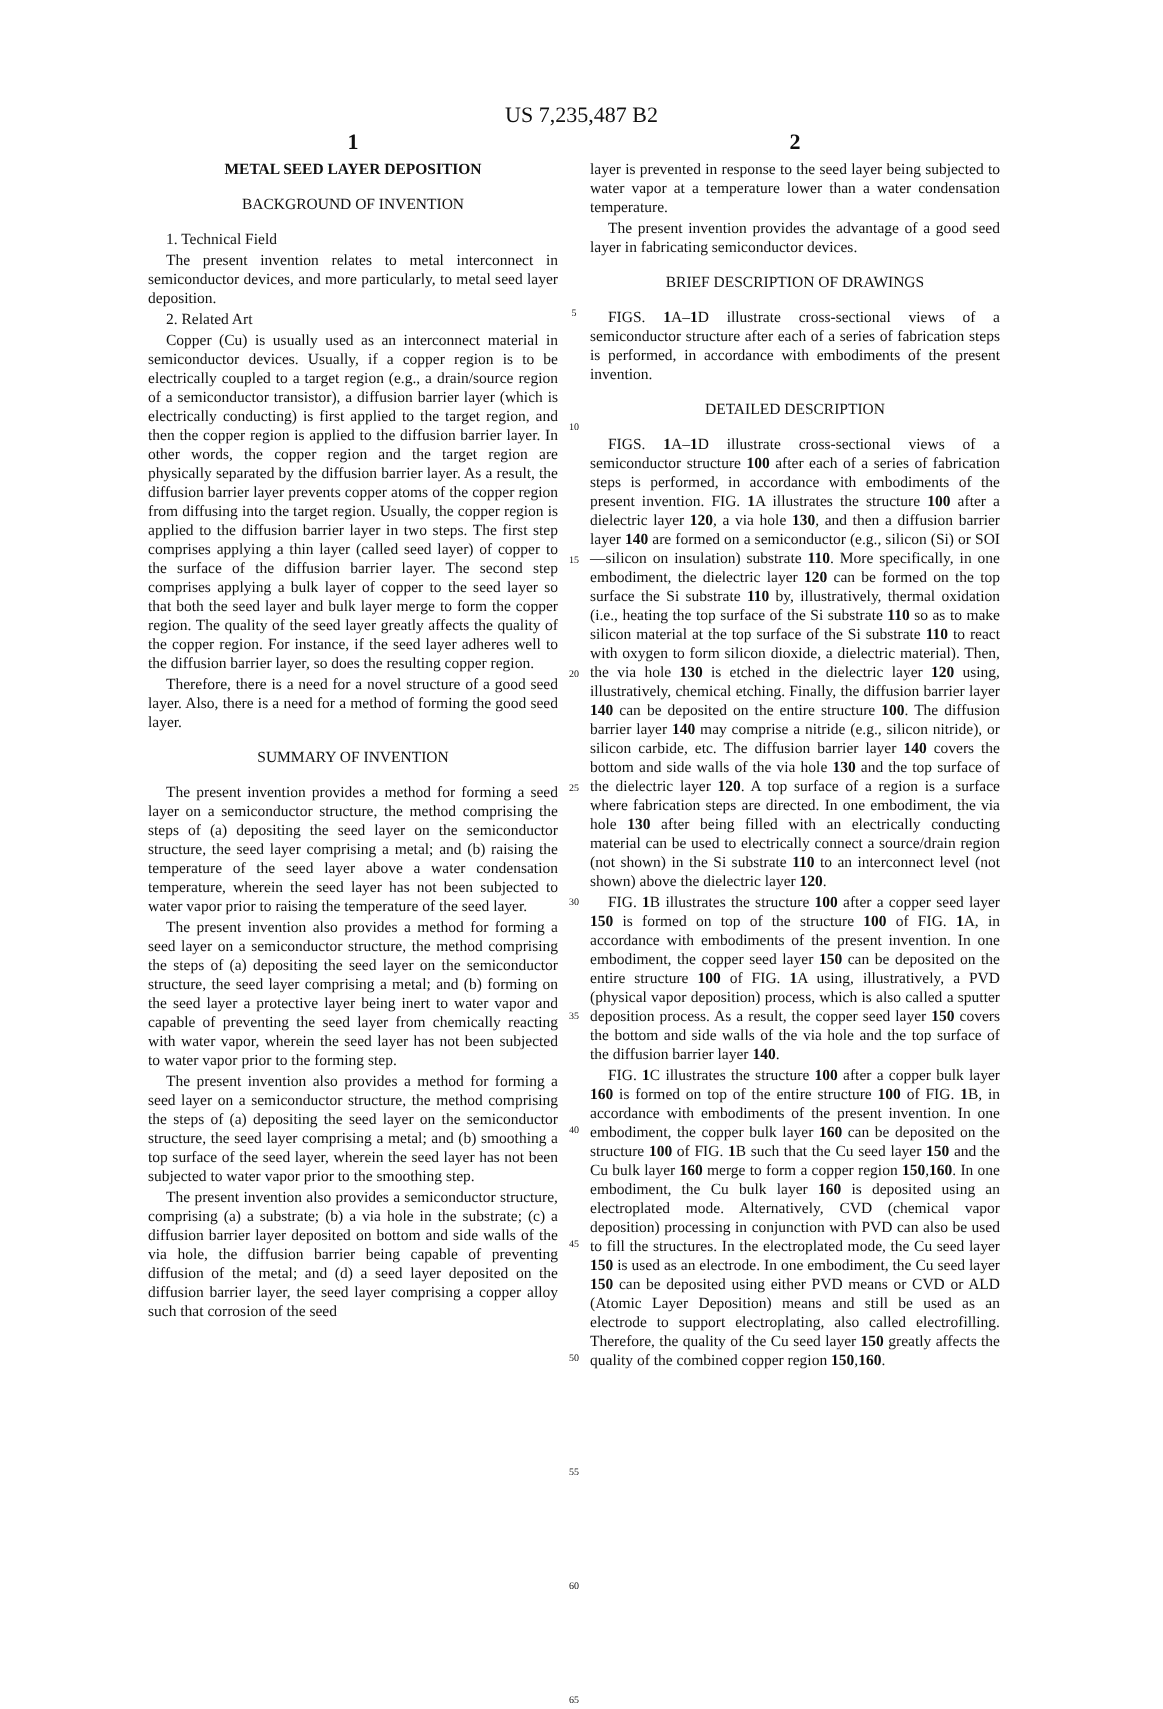US 7,235,487 B2
1
METAL SEED LAYER DEPOSITION
BACKGROUND OF INVENTION
1. Technical Field
The present invention relates to metal interconnect in semiconductor devices, and more particularly, to metal seed layer deposition.
2. Related Art
Copper (Cu) is usually used as an interconnect material in semiconductor devices. Usually, if a copper region is to be electrically coupled to a target region (e.g., a drain/source region of a semiconductor transistor), a diffusion barrier layer (which is electrically conducting) is first applied to the target region, and then the copper region is applied to the diffusion barrier layer. In other words, the copper region and the target region are physically separated by the diffusion barrier layer. As a result, the diffusion barrier layer prevents copper atoms of the copper region from diffusing into the target region. Usually, the copper region is applied to the diffusion barrier layer in two steps. The first step comprises applying a thin layer (called seed layer) of copper to the surface of the diffusion barrier layer. The second step comprises applying a bulk layer of copper to the seed layer so that both the seed layer and bulk layer merge to form the copper region. The quality of the seed layer greatly affects the quality of the copper region. For instance, if the seed layer adheres well to the diffusion barrier layer, so does the resulting copper region.
Therefore, there is a need for a novel structure of a good seed layer. Also, there is a need for a method of forming the good seed layer.
SUMMARY OF INVENTION
The present invention provides a method for forming a seed layer on a semiconductor structure, the method comprising the steps of (a) depositing the seed layer on the semiconductor structure, the seed layer comprising a metal; and (b) raising the temperature of the seed layer above a water condensation temperature, wherein the seed layer has not been subjected to water vapor prior to raising the temperature of the seed layer.
The present invention also provides a method for forming a seed layer on a semiconductor structure, the method comprising the steps of (a) depositing the seed layer on the semiconductor structure, the seed layer comprising a metal; and (b) forming on the seed layer a protective layer being inert to water vapor and capable of preventing the seed layer from chemically reacting with water vapor, wherein the seed layer has not been subjected to water vapor prior to the forming step.
The present invention also provides a method for forming a seed layer on a semiconductor structure, the method comprising the steps of (a) depositing the seed layer on the semiconductor structure, the seed layer comprising a metal; and (b) smoothing a top surface of the seed layer, wherein the seed layer has not been subjected to water vapor prior to the smoothing step.
The present invention also provides a semiconductor structure, comprising (a) a substrate; (b) a via hole in the substrate; (c) a diffusion barrier layer deposited on bottom and side walls of the via hole, the diffusion barrier being capable of preventing diffusion of the metal; and (d) a seed layer deposited on the diffusion barrier layer, the seed layer comprising a copper alloy such that corrosion of the seed
5
10
15
20
25
30
35
40
45
50
55
60
65
2
layer is prevented in response to the seed layer being subjected to water vapor at a temperature lower than a water condensation temperature.
The present invention provides the advantage of a good seed layer in fabricating semiconductor devices.
BRIEF DESCRIPTION OF DRAWINGS
FIGS. 1 A–1 D illustrate cross-sectional views of a semiconductor structure after each of a series of fabrication steps is performed, in accordance with embodiments of the present invention.
DETAILED DESCRIPTION
FIGS. 1 A–1 D illustrate cross-sectional views of a semiconductor structure 100 after each of a series of fabrication steps is performed, in accordance with embodiments of the present invention. FIG. 1 A illustrates the structure 100 after a dielectric layer 120, a via hole 130, and then a diffusion barrier layer 140 are formed on a semiconductor (e.g., silicon (Si) or SOI—silicon on insulation) substrate 110. More specifically, in one embodiment, the dielectric layer 120 can be formed on the top surface the Si substrate 110 by, illustratively, thermal oxidation (i.e., heating the top surface of the Si substrate 110 so as to make silicon material at the top surface of the Si substrate 110 to react with oxygen to form silicon dioxide, a dielectric material). Then, the via hole 130 is etched in the dielectric layer 120 using, illustratively, chemical etching. Finally, the diffusion barrier layer 140 can be deposited on the entire structure 100. The diffusion barrier layer 140 may comprise a nitride (e.g., silicon nitride), or silicon carbide, etc. The diffusion barrier layer 140 covers the bottom and side walls of the via hole 130 and the top surface of the dielectric layer 120. A top surface of a region is a surface where fabrication steps are directed. In one embodiment, the via hole 130 after being filled with an electrically conducting material can be used to electrically connect a source/drain region (not shown) in the Si substrate 110 to an interconnect level (not shown) above the dielectric layer 120.
FIG. 1 B illustrates the structure 100 after a copper seed layer 150 is formed on top of the structure 100 of FIG. 1 A, in accordance with embodiments of the present invention. In one embodiment, the copper seed layer 150 can be deposited on the entire structure 100 of FIG. 1 A using, illustratively, a PVD (physical vapor deposition) process, which is also called a sputter deposition process. As a result, the copper seed layer 150 covers the bottom and side walls of the via hole and the top surface of the diffusion barrier layer 140.
FIG. 1 C illustrates the structure 100 after a copper bulk layer 160 is formed on top of the entire structure 100 of FIG. 1 B, in accordance with embodiments of the present invention. In one embodiment, the copper bulk layer 160 can be deposited on the structure 100 of FIG. 1 B such that the Cu seed layer 150 and the Cu bulk layer 160 merge to form a copper region 150,160. In one embodiment, the Cu bulk layer 160 is deposited using an electroplated mode. Alternatively, CVD (chemical vapor deposition) processing in conjunction with PVD can also be used to fill the structures. In the electroplated mode, the Cu seed layer 150 is used as an electrode. In one embodiment, the Cu seed layer 150 can be deposited using either PVD means or CVD or ALD (Atomic Layer Deposition) means and still be used as an electrode to support electroplating, also called electrofilling. Therefore, the quality of the Cu seed layer 150 greatly affects the quality of the combined copper region 150,160.